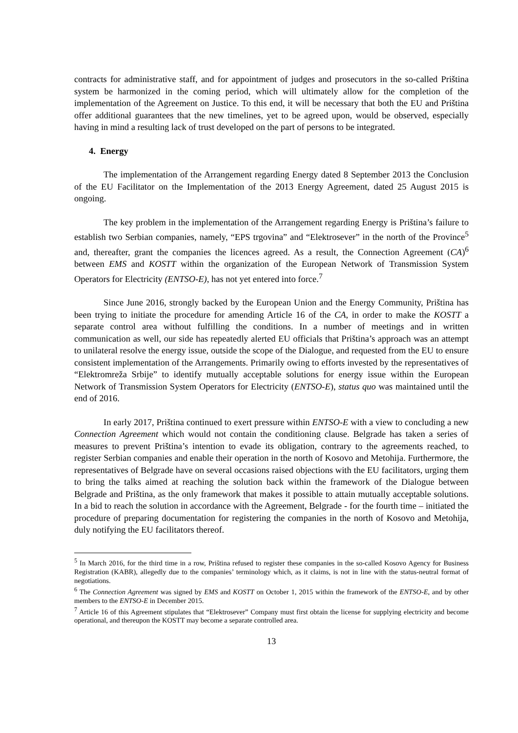contracts for administrative staff, and for appointment of judges and prosecutors in the so-called Priština system be harmonized in the coming period, which will ultimately allow for the completion of the implementation of the Agreement on Justice. To this end, it will be necessary that both the EU and Priština offer additional guarantees that the new timelines, yet to be agreed upon, would be observed, especially having in mind a resulting lack of trust developed on the part of persons to be integrated.
4. Energy
The implementation of the Arrangement regarding Energy dated 8 September 2013 the Conclusion of the EU Facilitator on the Implementation of the 2013 Energy Agreement, dated 25 August 2015 is ongoing.
The key problem in the implementation of the Arrangement regarding Energy is Priština’s failure to establish two Serbian companies, namely, “EPS trgovina” and “Elektrosever” in the north of the Province<sup>5</sup> and, thereafter, grant the companies the licences agreed. As a result, the Connection Agreement (CA)<sup>6</sup> between EMS and KOSTT within the organization of the European Network of Transmission System Operators for Electricity (ENTSO-E), has not yet entered into force.<sup>7</sup>
Since June 2016, strongly backed by the European Union and the Energy Community, Priština has been trying to initiate the procedure for amending Article 16 of the CA, in order to make the KOSTT a separate control area without fulfilling the conditions. In a number of meetings and in written communication as well, our side has repeatedly alerted EU officials that Priština’s approach was an attempt to unilateral resolve the energy issue, outside the scope of the Dialogue, and requested from the EU to ensure consistent implementation of the Arrangements. Primarily owing to efforts invested by the representatives of “Elektromreža Srbije” to identify mutually acceptable solutions for energy issue within the European Network of Transmission System Operators for Electricity (ENTSO-E), status quo was maintained until the end of 2016.
In early 2017, Priština continued to exert pressure within ENTSO-E with a view to concluding a new Connection Agreement which would not contain the conditioning clause. Belgrade has taken a series of measures to prevent Priština’s intention to evade its obligation, contrary to the agreements reached, to register Serbian companies and enable their operation in the north of Kosovo and Metohija. Furthermore, the representatives of Belgrade have on several occasions raised objections with the EU facilitators, urging them to bring the talks aimed at reaching the solution back within the framework of the Dialogue between Belgrade and Priština, as the only framework that makes it possible to attain mutually acceptable solutions. In a bid to reach the solution in accordance with the Agreement, Belgrade - for the fourth time – initiated the procedure of preparing documentation for registering the companies in the north of Kosovo and Metohija, duly notifying the EU facilitators thereof.
<sup>5</sup> In March 2016, for the third time in a row, Priština refused to register these companies in the so-called Kosovo Agency for Business Registration (KABR), allegedly due to the companies’ terminology which, as it claims, is not in line with the status-neutral format of negotiations.
<sup>6</sup> The Connection Agreement was signed by EMS and KOSTT on October 1, 2015 within the framework of the ENTSO-E, and by other members to the ENTSO-E in December 2015.
<sup>7</sup> Article 16 of this Agreement stipulates that “Elektrosever” Company must first obtain the license for supplying electricity and become operational, and thereupon the KOSTT may become a separate controlled area.
13